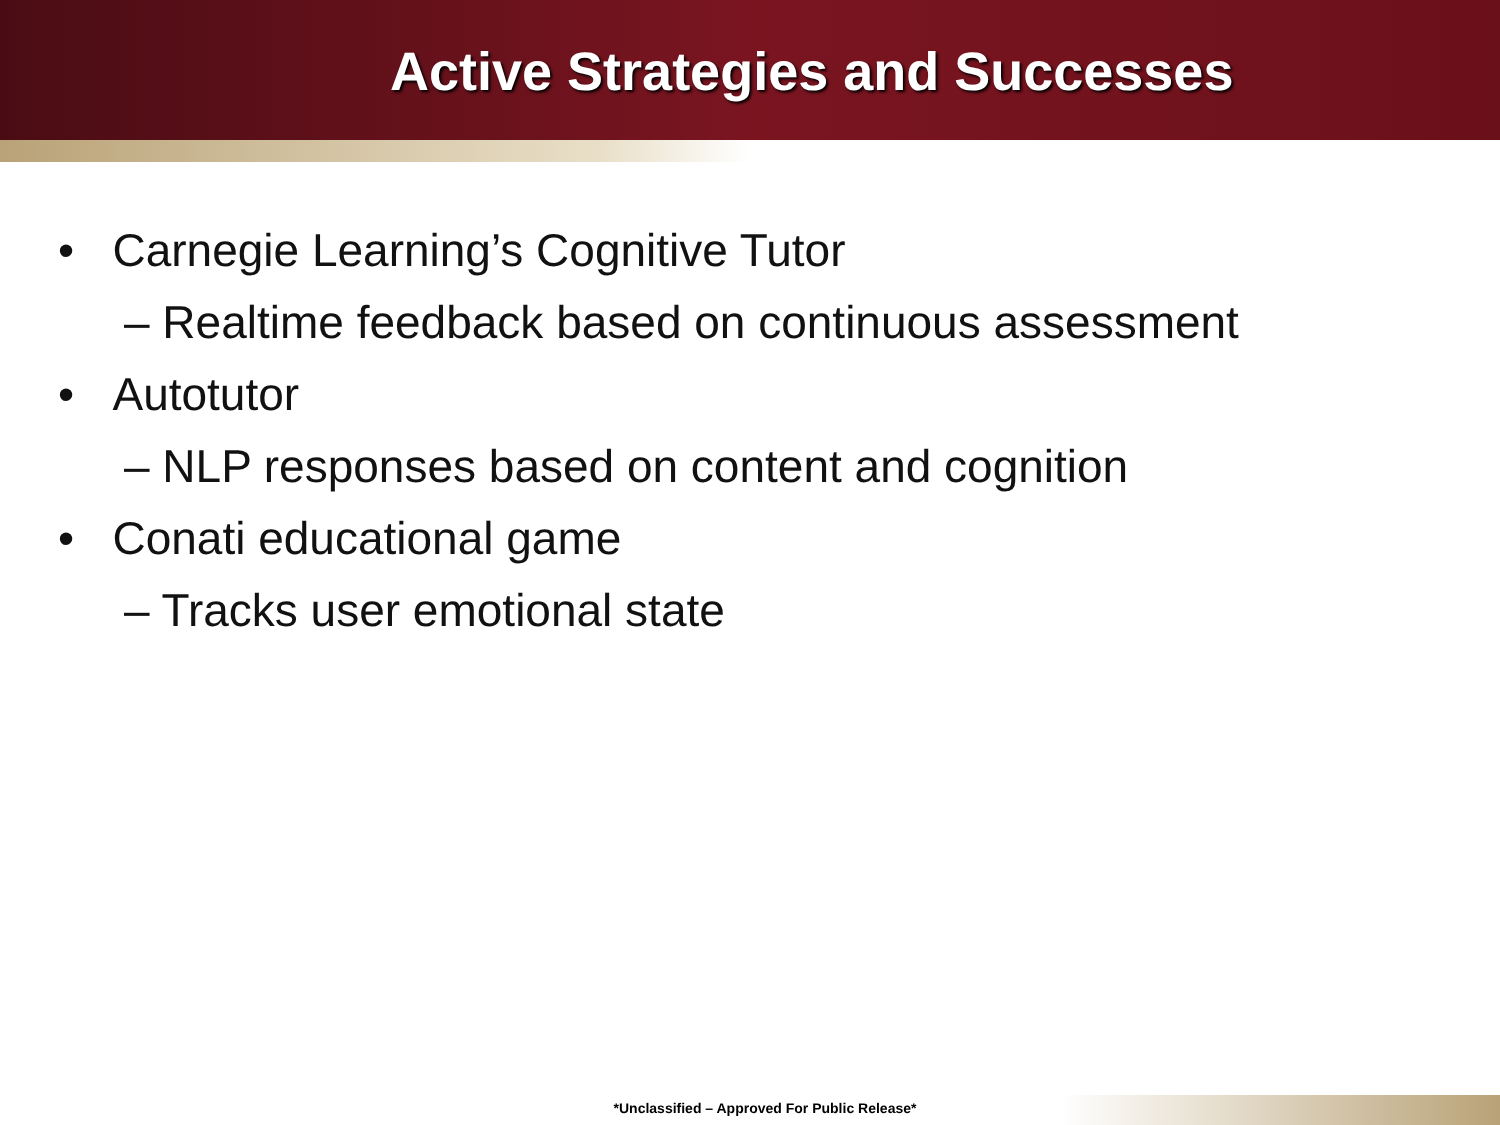Active Strategies and Successes
• Carnegie Learning’s Cognitive Tutor
– Realtime feedback based on continuous assessment
• Autotutor
– NLP responses based on content and cognition
• Conati educational game
– Tracks user emotional state
*Unclassified – Approved For Public Release*